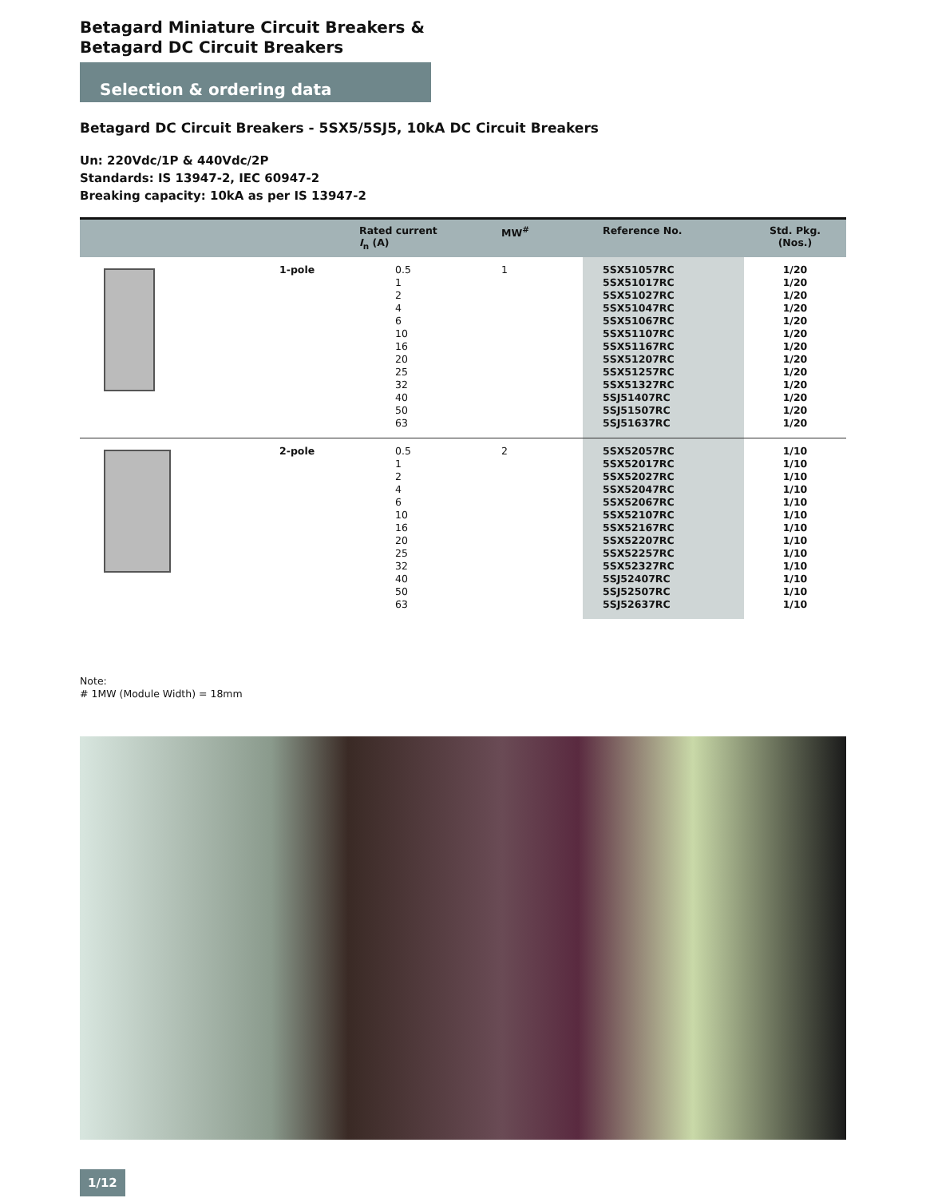Betagard Miniature Circuit Breakers &
Betagard DC Circuit Breakers
Selection & ordering data
Betagard DC Circuit Breakers - 5SX5/5SJ5, 10kA DC Circuit Breakers
Un: 220Vdc/1P & 440Vdc/2P
Standards: IS 13947-2, IEC 60947-2
Breaking capacity: 10kA as per IS 13947-2
| | | Rated current I<sub>n</sub> (A) | MW<sup>#</sup> | Reference No. | Std. Pkg. (Nos.) |
| --- | --- | --- | --- | --- | --- |
| | 1-pole | 0.5 1 2 4 6 10 16 20 25 32 40 50 63 | 1 | 5SX51057RC 5SX51017RC 5SX51027RC 5SX51047RC 5SX51067RC 5SX51107RC 5SX51167RC 5SX51207RC 5SX51257RC 5SX51327RC 5SJ51407RC 5SJ51507RC 5SJ51637RC | 1/20 1/20 1/20 1/20 1/20 1/20 1/20 1/20 1/20 1/20 1/20 1/20 1/20 |
| | 2-pole | 0.5 1 2 4 6 10 16 20 25 32 40 50 63 | 2 | 5SX52057RC 5SX52017RC 5SX52027RC 5SX52047RC 5SX52067RC 5SX52107RC 5SX52167RC 5SX52207RC 5SX52257RC 5SX52327RC 5SJ52407RC 5SJ52507RC 5SJ52637RC | 1/10 1/10 1/10 1/10 1/10 1/10 1/10 1/10 1/10 1/10 1/10 1/10 1/10 |
Note:
# 1MW (Module Width) = 18mm
1/12